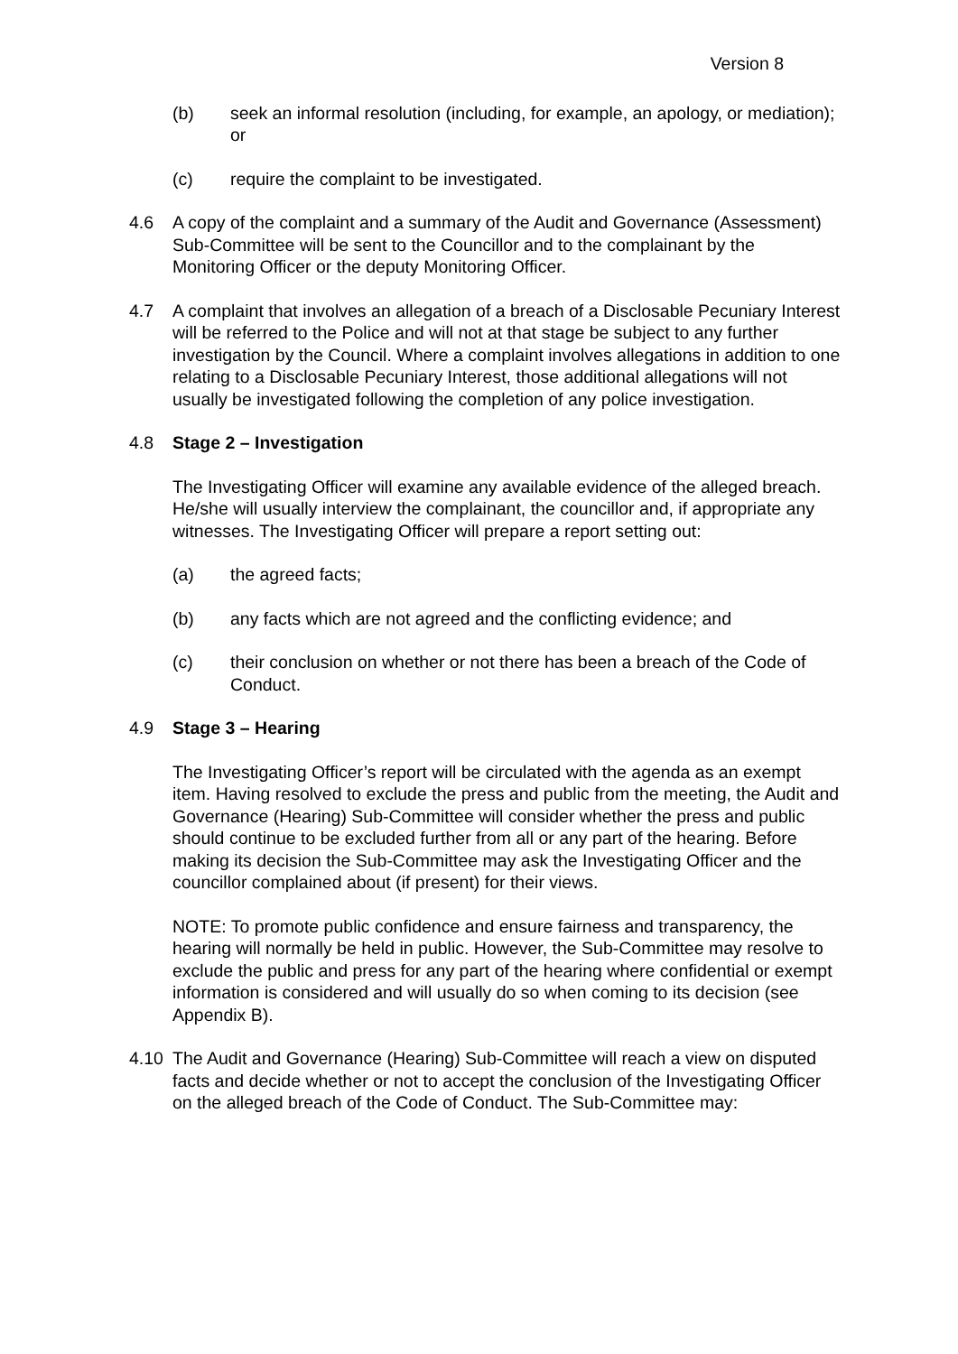Version 8
(b) seek an informal resolution (including, for example, an apology, or mediation); or
(c) require the complaint to be investigated.
4.6 A copy of the complaint and a summary of the Audit and Governance (Assessment) Sub-Committee will be sent to the Councillor and to the complainant by the Monitoring Officer or the deputy Monitoring Officer.
4.7 A complaint that involves an allegation of a breach of a Disclosable Pecuniary Interest will be referred to the Police and will not at that stage be subject to any further investigation by the Council. Where a complaint involves allegations in addition to one relating to a Disclosable Pecuniary Interest, those additional allegations will not usually be investigated following the completion of any police investigation.
4.8 Stage 2 – Investigation
The Investigating Officer will examine any available evidence of the alleged breach. He/she will usually interview the complainant, the councillor and, if appropriate any witnesses. The Investigating Officer will prepare a report setting out:
(a) the agreed facts;
(b) any facts which are not agreed and the conflicting evidence; and
(c) their conclusion on whether or not there has been a breach of the Code of Conduct.
4.9 Stage 3 – Hearing
The Investigating Officer’s report will be circulated with the agenda as an exempt item. Having resolved to exclude the press and public from the meeting, the Audit and Governance (Hearing) Sub-Committee will consider whether the press and public should continue to be excluded further from all or any part of the hearing. Before making its decision the Sub-Committee may ask the Investigating Officer and the councillor complained about (if present) for their views.
NOTE: To promote public confidence and ensure fairness and transparency, the hearing will normally be held in public. However, the Sub-Committee may resolve to exclude the public and press for any part of the hearing where confidential or exempt information is considered and will usually do so when coming to its decision (see Appendix B).
4.10 The Audit and Governance (Hearing) Sub-Committee will reach a view on disputed facts and decide whether or not to accept the conclusion of the Investigating Officer on the alleged breach of the Code of Conduct. The Sub-Committee may: